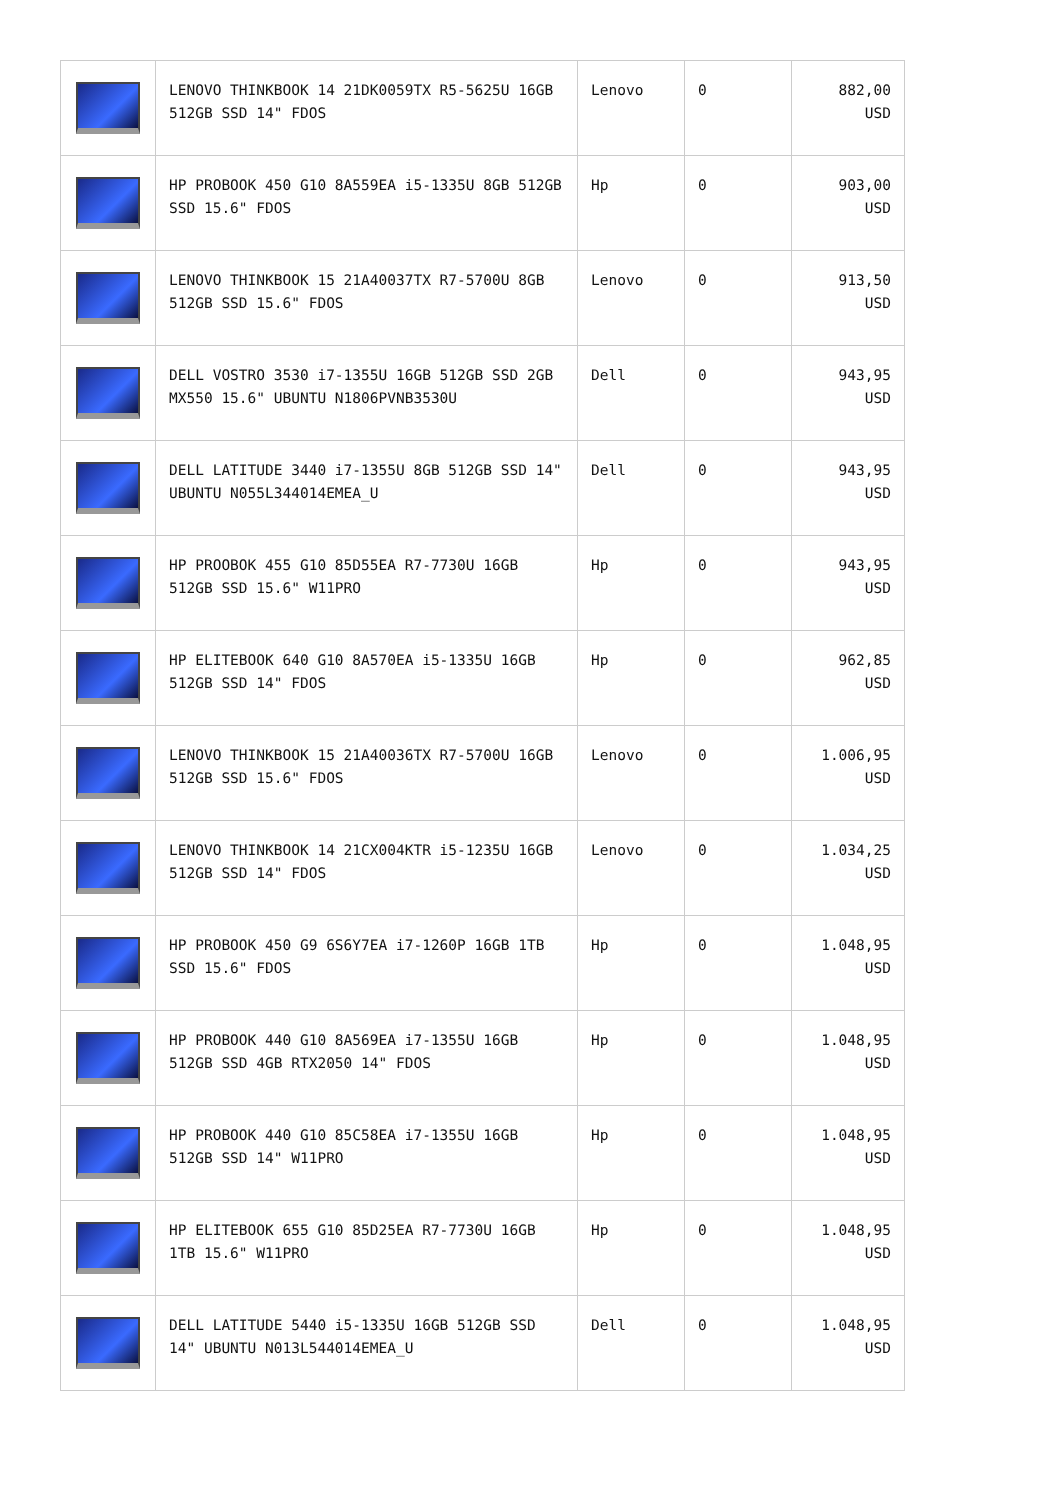| | LENOVO THINKBOOK 14 21DK0059TX R5-5625U 16GB 512GB SSD 14" FDOS | Lenovo | 0 | 882,00 USD |
| | HP PROBOOK 450 G10 8A559EA i5-1335U 8GB 512GB SSD 15.6" FDOS | Hp | 0 | 903,00 USD |
| | LENOVO THINKBOOK 15 21A40037TX R7-5700U 8GB 512GB SSD 15.6" FDOS | Lenovo | 0 | 913,50 USD |
| | DELL VOSTRO 3530 i7-1355U 16GB 512GB SSD 2GB MX550 15.6" UBUNTU N1806PVNB3530U | Dell | 0 | 943,95 USD |
| | DELL LATITUDE 3440 i7-1355U 8GB 512GB SSD 14" UBUNTU N055L344014EMEA_U | Dell | 0 | 943,95 USD |
| | HP PROOBOK 455 G10 85D55EA R7-7730U 16GB 512GB SSD 15.6" W11PRO | Hp | 0 | 943,95 USD |
| | HP ELITEBOOK 640 G10 8A570EA i5-1335U 16GB 512GB SSD 14" FDOS | Hp | 0 | 962,85 USD |
| | LENOVO THINKBOOK 15 21A40036TX R7-5700U 16GB 512GB SSD 15.6" FDOS | Lenovo | 0 | 1.006,95 USD |
| | LENOVO THINKBOOK 14 21CX004KTR i5-1235U 16GB 512GB SSD 14" FDOS | Lenovo | 0 | 1.034,25 USD |
| | HP PROBOOK 450 G9 6S6Y7EA i7-1260P 16GB 1TB SSD 15.6" FDOS | Hp | 0 | 1.048,95 USD |
| | HP PROBOOK 440 G10 8A569EA i7-1355U 16GB 512GB SSD 4GB RTX2050 14" FDOS | Hp | 0 | 1.048,95 USD |
| | HP PROBOOK 440 G10 85C58EA i7-1355U 16GB 512GB SSD 14" W11PRO | Hp | 0 | 1.048,95 USD |
| | HP ELITEBOOK 655 G10 85D25EA R7-7730U 16GB 1TB 15.6" W11PRO | Hp | 0 | 1.048,95 USD |
| | DELL LATITUDE 5440 i5-1335U 16GB 512GB SSD 14" UBUNTU N013L544014EMEA_U | Dell | 0 | 1.048,95 USD |